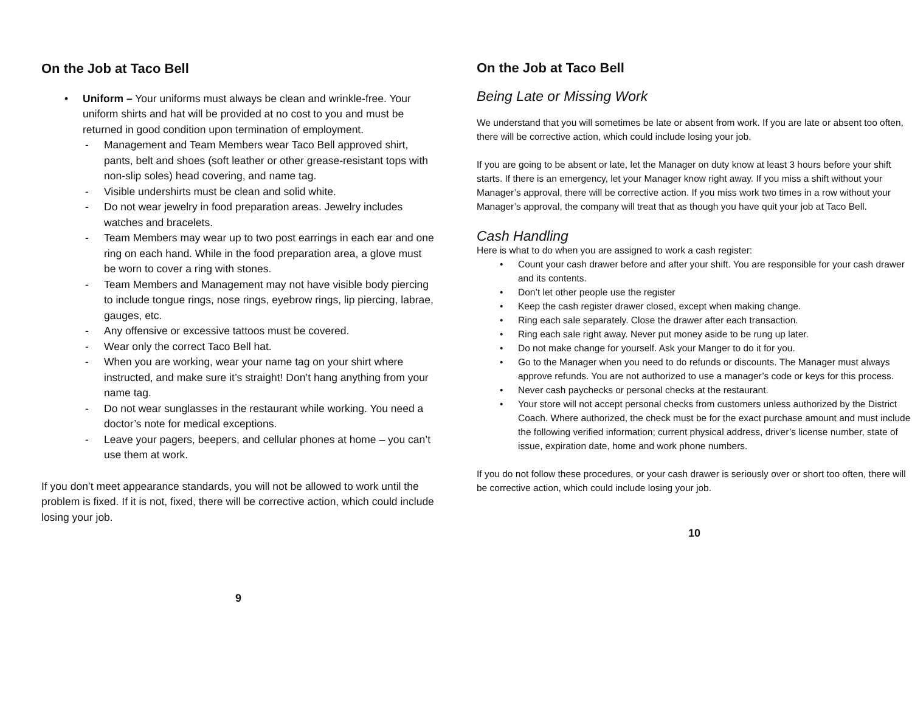On the Job at Taco Bell
• Uniform – Your uniforms must always be clean and wrinkle-free. Your uniform shirts and hat will be provided at no cost to you and must be returned in good condition upon termination of employment.
- Management and Team Members wear Taco Bell approved shirt, pants, belt and shoes (soft leather or other grease-resistant tops with non-slip soles) head covering, and name tag.
- Visible undershirts must be clean and solid white.
- Do not wear jewelry in food preparation areas. Jewelry includes watches and bracelets.
- Team Members may wear up to two post earrings in each ear and one ring on each hand. While in the food preparation area, a glove must be worn to cover a ring with stones.
- Team Members and Management may not have visible body piercing to include tongue rings, nose rings, eyebrow rings, lip piercing, labrae, gauges, etc.
- Any offensive or excessive tattoos must be covered.
- Wear only the correct Taco Bell hat.
- When you are working, wear your name tag on your shirt where instructed, and make sure it’s straight! Don’t hang anything from your name tag.
- Do not wear sunglasses in the restaurant while working. You need a doctor’s note for medical exceptions.
- Leave your pagers, beepers, and cellular phones at home – you can’t use them at work.
If you don’t meet appearance standards, you will not be allowed to work until the problem is fixed. If it is not, fixed, there will be corrective action, which could include losing your job.
9
On the Job at Taco Bell
Being Late or Missing Work
We understand that you will sometimes be late or absent from work. If you are late or absent too often, there will be corrective action, which could include losing your job.
If you are going to be absent or late, let the Manager on duty know at least 3 hours before your shift starts. If there is an emergency, let your Manager know right away. If you miss a shift without your Manager’s approval, there will be corrective action. If you miss work two times in a row without your Manager’s approval, the company will treat that as though you have quit your job at Taco Bell.
Cash Handling
Here is what to do when you are assigned to work a cash register:
• Count your cash drawer before and after your shift. You are responsible for your cash drawer and its contents.
• Don’t let other people use the register
• Keep the cash register drawer closed, except when making change.
• Ring each sale separately. Close the drawer after each transaction.
• Ring each sale right away. Never put money aside to be rung up later.
• Do not make change for yourself. Ask your Manger to do it for you.
• Go to the Manager when you need to do refunds or discounts. The Manager must always approve refunds. You are not authorized to use a manager’s code or keys for this process.
• Never cash paychecks or personal checks at the restaurant.
• Your store will not accept personal checks from customers unless authorized by the District Coach. Where authorized, the check must be for the exact purchase amount and must include the following verified information; current physical address, driver’s license number, state of issue, expiration date, home and work phone numbers.
If you do not follow these procedures, or your cash drawer is seriously over or short too often, there will be corrective action, which could include losing your job.
10